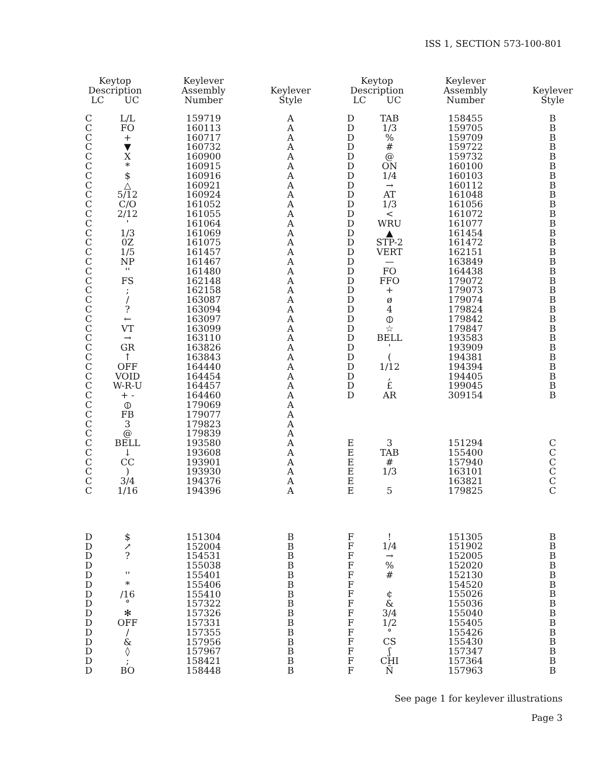ISS 1, SECTION 573-100-801
| Keytop Description LC UC | | Keylever Assembly Number | Keylever Style |
| --- | --- | --- | --- |
| C | L/L | 159719 | A |
| C | FO | 160113 | A |
| C | + | 160717 | A |
| C | ▼ | 160732 | A |
| C | X | 160900 | A |
| C | * | 160915 | A |
| C | $ | 160916 | A |
| C | △ | 160921 | A |
| C | 5/12 | 160924 | A |
| C | C/O | 161052 | A |
| C | 2/12 | 161055 | A |
| C | ' | 161064 | A |
| C | 1/3 | 161069 | A |
| C | 0Z | 161075 | A |
| C | 1/5 | 161457 | A |
| C | NP | 161467 | A |
| C | '' | 161480 | A |
| C | FS | 162148 | A |
| C | ; | 162158 | A |
| C | / | 163087 | A |
| C | ? | 163094 | A |
| C | ← | 163097 | A |
| C | VT | 163099 | A |
| C | → | 163110 | A |
| C | GR | 163826 | A |
| C | ↑ | 163843 | A |
| C | OFF | 164440 | A |
| C | VOID | 164454 | A |
| C | W-R-U | 164457 | A |
| C | + - | 164460 | A |
| C | ⦶ | 179069 | A |
| C | FB | 179077 | A |
| C | 3 | 179823 | A |
| C | @ | 179839 | A |
| C | BELL | 193580 | A |
| C | ↓ | 193608 | A |
| C | CC | 193901 | A |
| C | ) | 193930 | A |
| C | 3/4 | 194376 | A |
| C | 1/16 | 194396 | A |
| D | $ | 151304 | B |
| D | ↗ | 152004 | B |
| D | ? | 154531 | B |
| D | | 155038 | B |
| D | '' | 155401 | B |
| D | * | 155406 | B |
| D | /16 | 155410 | B |
| D | ° | 157322 | B |
| D | ✻ | 157326 | B |
| D | OFF | 157331 | B |
| D | / | 157355 | B |
| D | & | 157956 | B |
| D | ◊ | 157967 | B |
| D | ; | 158421 | B |
| D | BO | 158448 | B |
| Keytop Description LC UC | | Keylever Assembly Number | Keylever Style |
| --- | --- | --- | --- |
| D | TAB | 158455 | B |
| D | 1/3 | 159705 | B |
| D | % | 159709 | B |
| D | # | 159722 | B |
| D | @ | 159732 | B |
| D | ON | 160100 | B |
| D | 1/4 | 160103 | B |
| D | → | 160112 | B |
| D | AT | 161048 | B |
| D | 1/3 | 161056 | B |
| D | < | 161072 | B |
| D | WRU | 161077 | B |
| D | ▲ | 161454 | B |
| D | STP-2 | 161472 | B |
| D | VERT | 162151 | B |
| D | — | 163849 | B |
| D | FO | 164438 | B |
| D | FFO | 179072 | B |
| D | + | 179073 | B |
| D | ø | 179074 | B |
| D | 4 | 179824 | B |
| D | ⦶ | 179842 | B |
| D | ☆ | 179847 | B |
| D | BELL | 193583 | B |
| D | ' | 193909 | B |
| D | ( | 194381 | B |
| D | 1/12 | 194394 | B |
| D | , | 194405 | B |
| D | £ | 199045 | B |
| D | AR | 309154 | B |
| E | 3 | 151294 | C |
| E | TAB | 155400 | C |
| E | # | 157940 | C |
| E | 1/3 | 163101 | C |
| E | | 163821 | C |
| E | 5 | 179825 | C |
| F | ! | 151305 | B |
| F | 1/4 | 151902 | B |
| F | → | 152005 | B |
| F | % | 152020 | B |
| F | # | 152130 | B |
| F | | 154520 | B |
| F | ¢ | 155026 | B |
| F | & | 155036 | B |
| F | 3/4 | 155040 | B |
| F | 1/2 | 155405 | B |
| F | ° | 155426 | B |
| F | CS | 155430 | B |
| F | ʃ | 157347 | B |
| F | CHI | 157364 | B |
| F | Ñ | 157963 | B |
See page 1 for keylever illustrations
Page 3